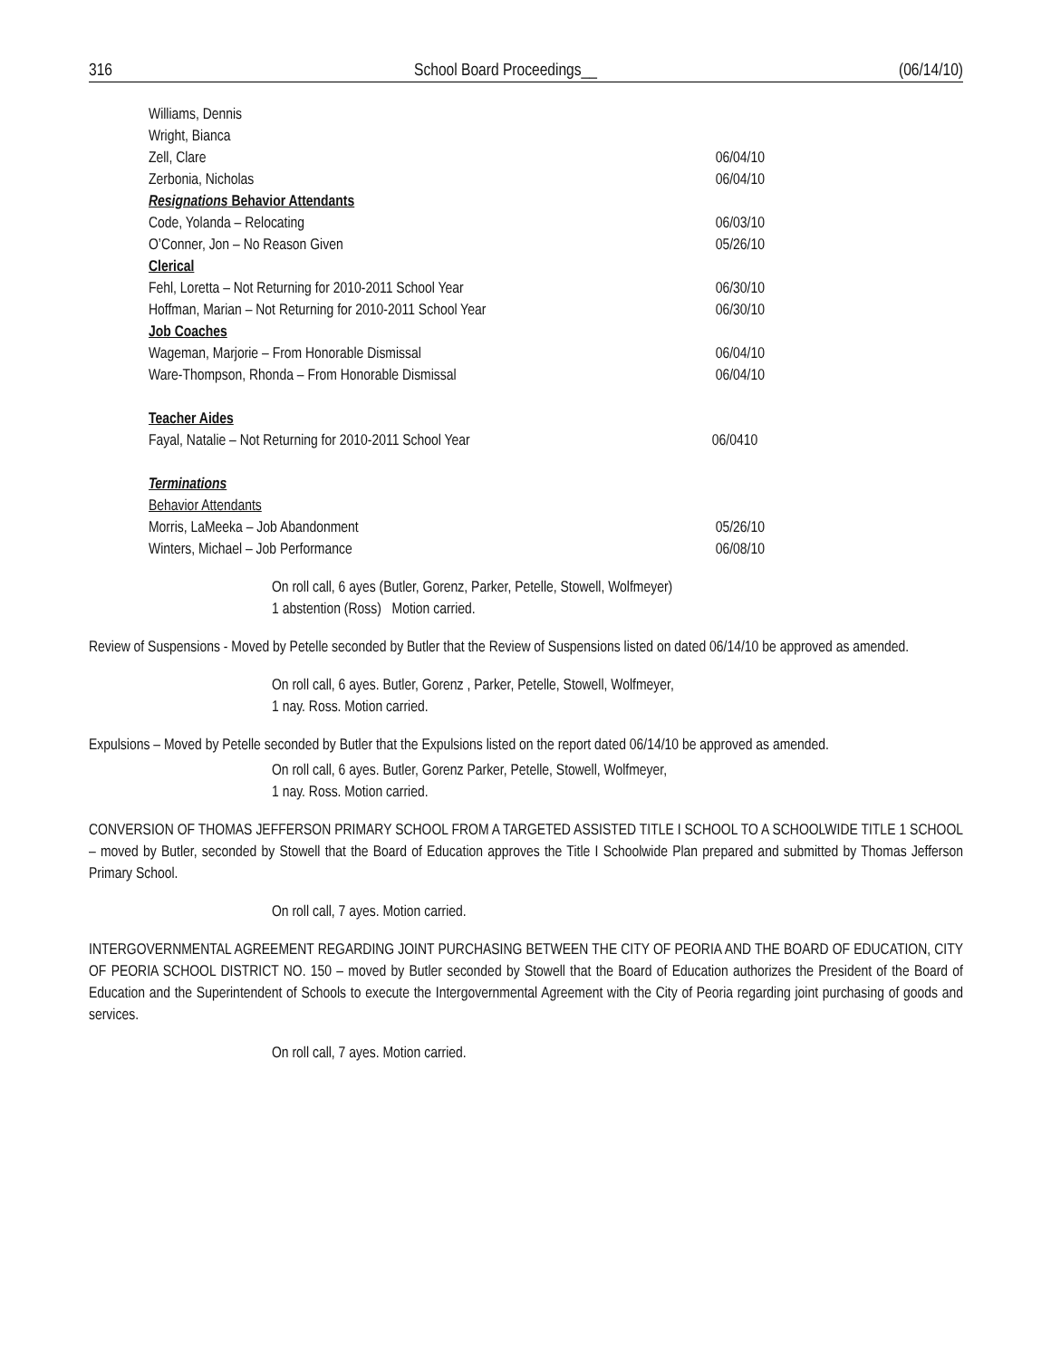316 School Board Proceedings__ (06/14/10)
Williams, Dennis
Wright, Bianca
Zell, Clare 06/04/10
Zerbonia, Nicholas 06/04/10
Resignations Behavior Attendants
Code, Yolanda – Relocating 06/03/10
O’Conner, Jon – No Reason Given 05/26/10
Clerical
Fehl, Loretta – Not Returning for 2010-2011 School Year 06/30/10
Hoffman, Marian – Not Returning for 2010-2011 School Year 06/30/10
Job Coaches
Wageman, Marjorie – From Honorable Dismissal 06/04/10
Ware-Thompson, Rhonda – From Honorable Dismissal 06/04/10
Teacher Aides
Fayal, Natalie – Not Returning for 2010-2011 School Year 06/0410
Terminations
Behavior Attendants
Morris, LaMeeka – Job Abandonment 05/26/10
Winters, Michael – Job Performance 06/08/10
On roll call, 6 ayes (Butler, Gorenz, Parker, Petelle, Stowell, Wolfmeyer)
1 abstention (Ross) Motion carried.
Review of Suspensions - Moved by Petelle seconded by Butler that the Review of Suspensions listed on dated 06/14/10 be approved as amended.
On roll call, 6 ayes. Butler, Gorenz , Parker, Petelle, Stowell, Wolfmeyer,
1 nay. Ross. Motion carried.
Expulsions – Moved by Petelle seconded by Butler that the Expulsions listed on the report dated 06/14/10 be approved as amended.
On roll call, 6 ayes. Butler, Gorenz Parker, Petelle, Stowell, Wolfmeyer,
1 nay. Ross. Motion carried.
CONVERSION OF THOMAS JEFFERSON PRIMARY SCHOOL FROM A TARGETED ASSISTED TITLE I SCHOOL TO A SCHOOLWIDE TITLE 1 SCHOOL – moved by Butler, seconded by Stowell that the Board of Education approves the Title I Schoolwide Plan prepared and submitted by Thomas Jefferson Primary School.
On roll call, 7 ayes. Motion carried.
INTERGOVERNMENTAL AGREEMENT REGARDING JOINT PURCHASING BETWEEN THE CITY OF PEORIA AND THE BOARD OF EDUCATION, CITY OF PEORIA SCHOOL DISTRICT NO. 150 – moved by Butler seconded by Stowell that the Board of Education authorizes the President of the Board of Education and the Superintendent of Schools to execute the Intergovernmental Agreement with the City of Peoria regarding joint purchasing of goods and services.
On roll call, 7 ayes. Motion carried.